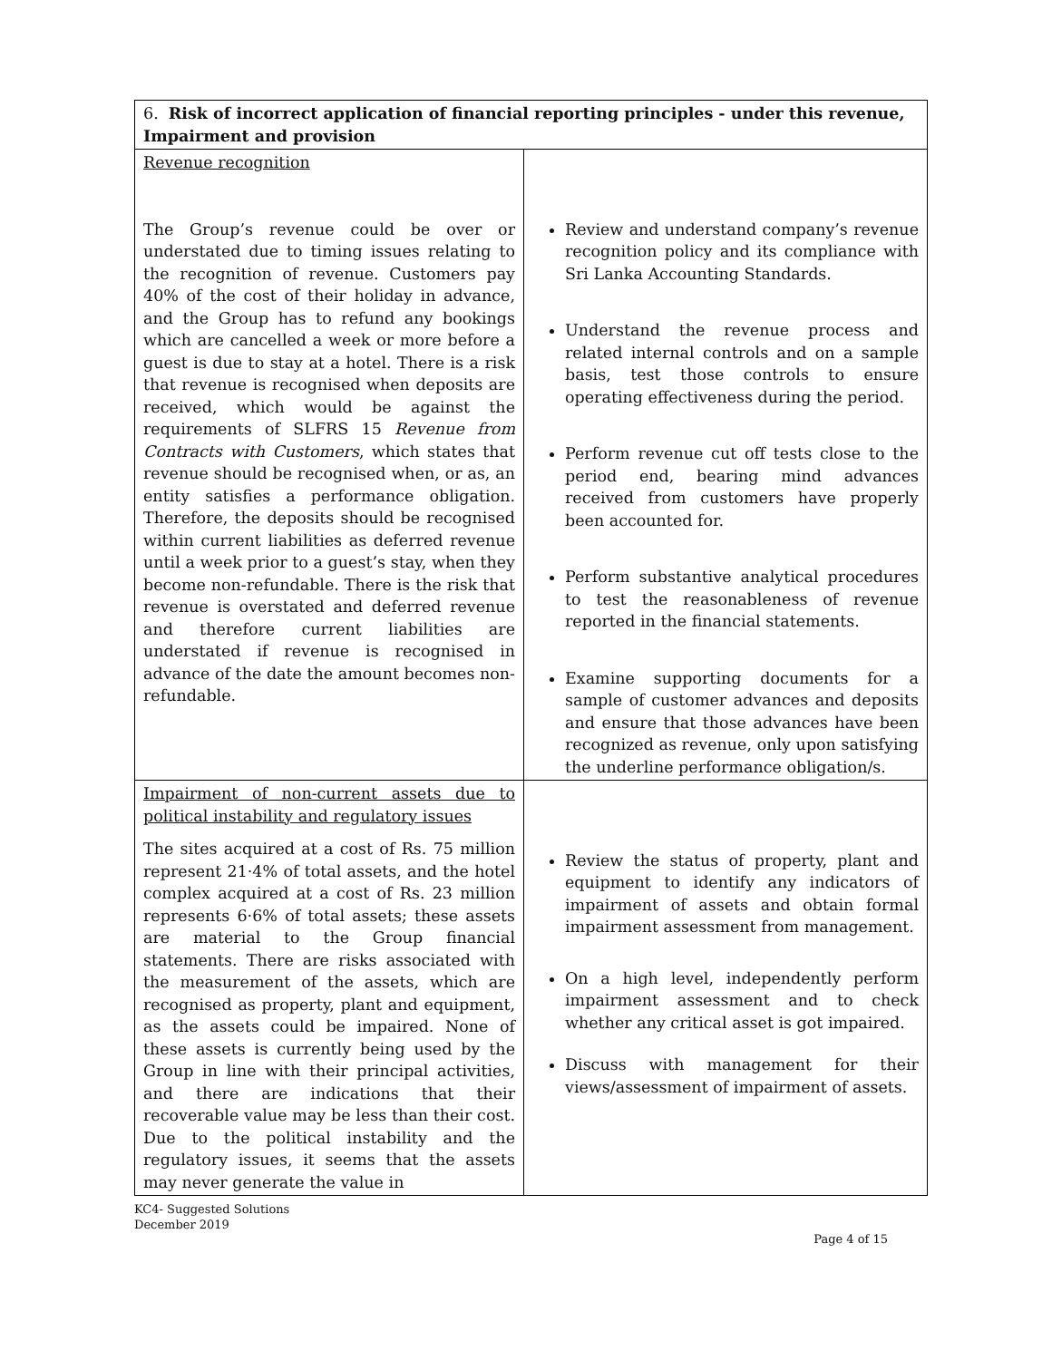| 6. Risk of incorrect application of financial reporting principles - under this revenue, Impairment and provision | |
| Revenue recognition The Group’s revenue could be over or understated due to timing issues relating to the recognition of revenue. Customers pay 40% of the cost of their holiday in advance, and the Group has to refund any bookings which are cancelled a week or more before a guest is due to stay at a hotel. There is a risk that revenue is recognised when deposits are received, which would be against the requirements of SLFRS 15 Revenue from Contracts with Customers , which states that revenue should be recognised when, or as, an entity satisfies a performance obligation. Therefore, the deposits should be recognised within current liabilities as deferred revenue until a week prior to a guest’s stay, when they become non-refundable. There is the risk that revenue is overstated and deferred revenue and therefore current liabilities are understated if revenue is recognised in advance of the date the amount becomes non-refundable. | Review and understand company’s revenue recognition policy and its compliance with Sri Lanka Accounting Standards. Understand the revenue process and related internal controls and on a sample basis, test those controls to ensure operating effectiveness during the period. Perform revenue cut off tests close to the period end, bearing mind advances received from customers have properly been accounted for. Perform substantive analytical procedures to test the reasonableness of revenue reported in the financial statements. Examine supporting documents for a sample of customer advances and deposits and ensure that those advances have been recognized as revenue, only upon satisfying the underline performance obligation/s. |
| Impairment of non-current assets due to political instability and regulatory issues The sites acquired at a cost of Rs. 75 million represent 21·4% of total assets, and the hotel complex acquired at a cost of Rs. 23 million represents 6·6% of total assets; these assets are material to the Group financial statements. There are risks associated with the measurement of the assets, which are recognised as property, plant and equipment, as the assets could be impaired. None of these assets is currently being used by the Group in line with their principal activities, and there are indications that their recoverable value may be less than their cost. Due to the political instability and the regulatory issues, it seems that the assets may never generate the value in | Review the status of property, plant and equipment to identify any indicators of impairment of assets and obtain formal impairment assessment from management. On a high level, independently perform impairment assessment and to check whether any critical asset is got impaired. Discuss with management for their views/assessment of impairment of assets. |
KC4- Suggested Solutions
December 2019
Page 4 of 15